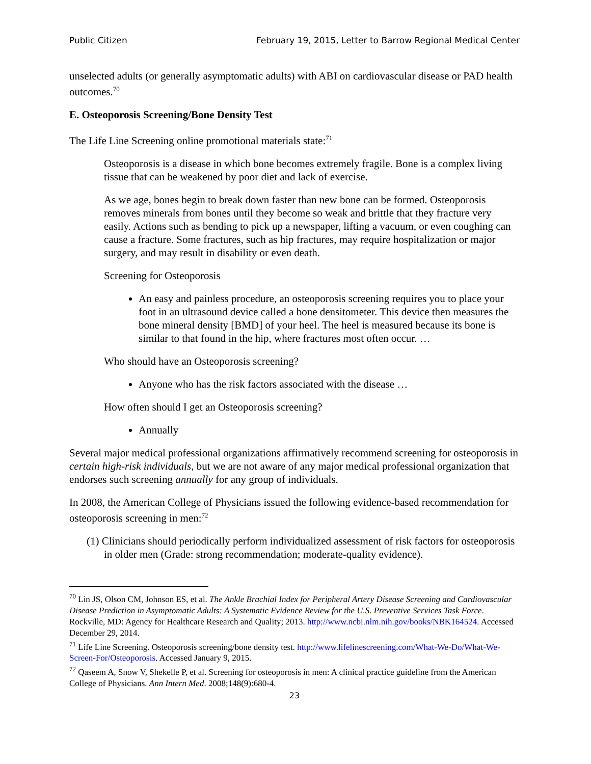Public Citizen February 19, 2015, Letter to Barrow Regional Medical Center
unselected adults (or generally asymptomatic adults) with ABI on cardiovascular disease or PAD health outcomes.<sup>70</sup>
E. Osteoporosis Screening/Bone Density Test
The Life Line Screening online promotional materials state:<sup>71</sup>
Osteoporosis is a disease in which bone becomes extremely fragile. Bone is a complex living tissue that can be weakened by poor diet and lack of exercise.
As we age, bones begin to break down faster than new bone can be formed. Osteoporosis removes minerals from bones until they become so weak and brittle that they fracture very easily. Actions such as bending to pick up a newspaper, lifting a vacuum, or even coughing can cause a fracture. Some fractures, such as hip fractures, may require hospitalization or major surgery, and may result in disability or even death.
Screening for Osteoporosis
An easy and painless procedure, an osteoporosis screening requires you to place your foot in an ultrasound device called a bone densitometer. This device then measures the bone mineral density [BMD] of your heel. The heel is measured because its bone is similar to that found in the hip, where fractures most often occur. …
Who should have an Osteoporosis screening?
Anyone who has the risk factors associated with the disease …
How often should I get an Osteoporosis screening?
Annually
Several major medical professional organizations affirmatively recommend screening for osteoporosis in certain high-risk individuals, but we are not aware of any major medical professional organization that endorses such screening annually for any group of individuals.
In 2008, the American College of Physicians issued the following evidence-based recommendation for osteoporosis screening in men:<sup>72</sup>
(1) Clinicians should periodically perform individualized assessment of risk factors for osteoporosis in older men (Grade: strong recommendation; moderate-quality evidence).
<sup>70</sup> Lin JS, Olson CM, Johnson ES, et al. The Ankle Brachial Index for Peripheral Artery Disease Screening and Cardiovascular Disease Prediction in Asymptomatic Adults: A Systematic Evidence Review for the U.S. Preventive Services Task Force. Rockville, MD: Agency for Healthcare Research and Quality; 2013. http://www.ncbi.nlm.nih.gov/books/NBK164524. Accessed December 29, 2014.
<sup>71</sup> Life Line Screening. Osteoporosis screening/bone density test. http://www.lifelinescreening.com/What-We-Do/What-We-Screen-For/Osteoporosis. Accessed January 9, 2015.
<sup>72</sup> Qaseem A, Snow V, Shekelle P, et al. Screening for osteoporosis in men: A clinical practice guideline from the American College of Physicians. Ann Intern Med. 2008;148(9):680-4.
23